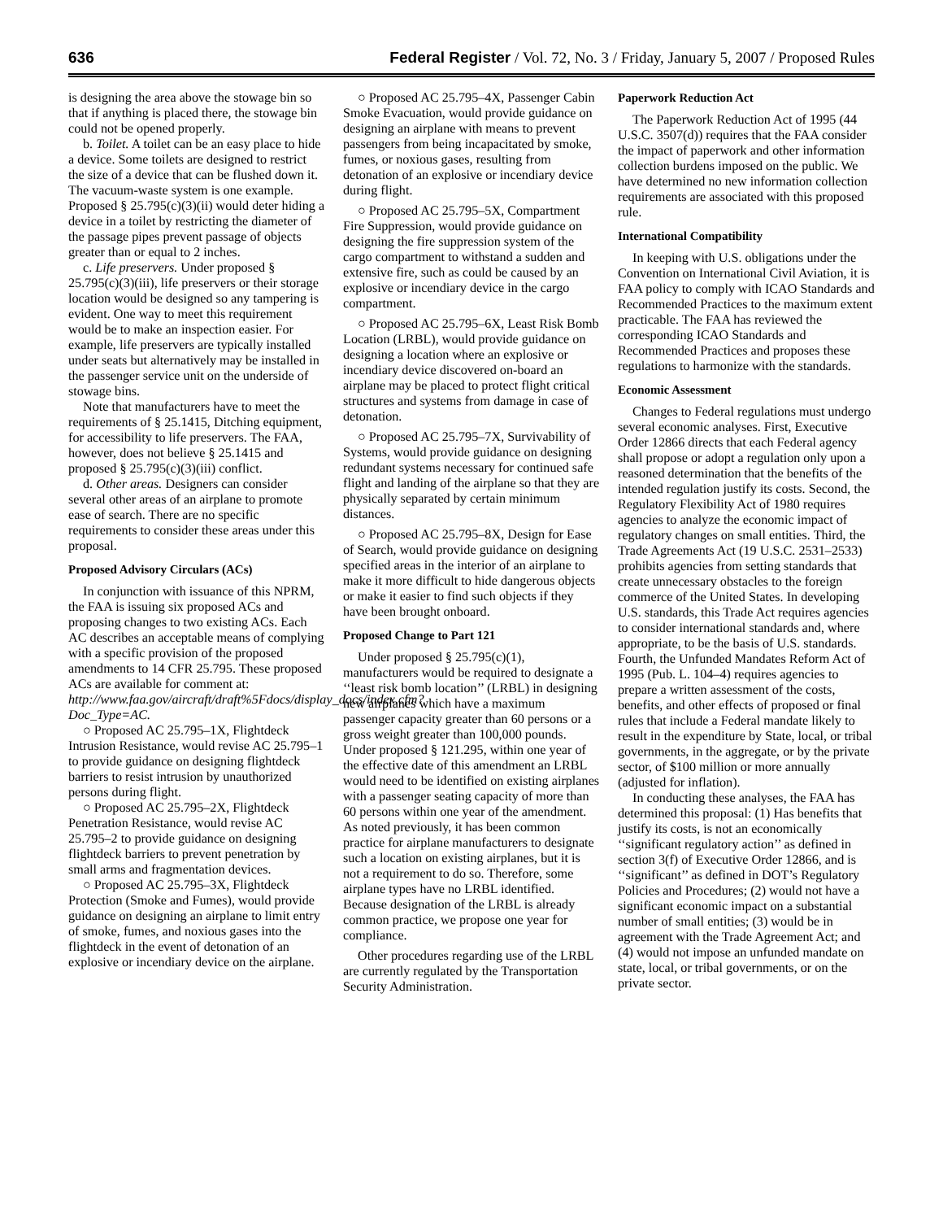636 Federal Register / Vol. 72, No. 3 / Friday, January 5, 2007 / Proposed Rules
is designing the area above the stowage bin so that if anything is placed there, the stowage bin could not be opened properly.
b. Toilet. A toilet can be an easy place to hide a device. Some toilets are designed to restrict the size of a device that can be flushed down it. The vacuum-waste system is one example. Proposed § 25.795(c)(3)(ii) would deter hiding a device in a toilet by restricting the diameter of the passage pipes prevent passage of objects greater than or equal to 2 inches.
c. Life preservers. Under proposed § 25.795(c)(3)(iii), life preservers or their storage location would be designed so any tampering is evident. One way to meet this requirement would be to make an inspection easier. For example, life preservers are typically installed under seats but alternatively may be installed in the passenger service unit on the underside of stowage bins.
Note that manufacturers have to meet the requirements of § 25.1415, Ditching equipment, for accessibility to life preservers. The FAA, however, does not believe § 25.1415 and proposed § 25.795(c)(3)(iii) conflict.
d. Other areas. Designers can consider several other areas of an airplane to promote ease of search. There are no specific requirements to consider these areas under this proposal.
Proposed Advisory Circulars (ACs)
In conjunction with issuance of this NPRM, the FAA is issuing six proposed ACs and proposing changes to two existing ACs. Each AC describes an acceptable means of complying with a specific provision of the proposed amendments to 14 CFR 25.795. These proposed ACs are available for comment at: http://www.faa.gov/aircraft/draft%5Fdocs/display_docs/index.cfm?Doc_Type=AC.
○ Proposed AC 25.795–1X, Flightdeck Intrusion Resistance, would revise AC 25.795–1 to provide guidance on designing flightdeck barriers to resist intrusion by unauthorized persons during flight.
○ Proposed AC 25.795–2X, Flightdeck Penetration Resistance, would revise AC 25.795–2 to provide guidance on designing flightdeck barriers to prevent penetration by small arms and fragmentation devices.
○ Proposed AC 25.795–3X, Flightdeck Protection (Smoke and Fumes), would provide guidance on designing an airplane to limit entry of smoke, fumes, and noxious gases into the flightdeck in the event of detonation of an explosive or incendiary device on the airplane.
○ Proposed AC 25.795–4X, Passenger Cabin Smoke Evacuation, would provide guidance on designing an airplane with means to prevent passengers from being incapacitated by smoke, fumes, or noxious gases, resulting from detonation of an explosive or incendiary device during flight.
○ Proposed AC 25.795–5X, Compartment Fire Suppression, would provide guidance on designing the fire suppression system of the cargo compartment to withstand a sudden and extensive fire, such as could be caused by an explosive or incendiary device in the cargo compartment.
○ Proposed AC 25.795–6X, Least Risk Bomb Location (LRBL), would provide guidance on designing a location where an explosive or incendiary device discovered on-board an airplane may be placed to protect flight critical structures and systems from damage in case of detonation.
○ Proposed AC 25.795–7X, Survivability of Systems, would provide guidance on designing redundant systems necessary for continued safe flight and landing of the airplane so that they are physically separated by certain minimum distances.
○ Proposed AC 25.795–8X, Design for Ease of Search, would provide guidance on designing specified areas in the interior of an airplane to make it more difficult to hide dangerous objects or make it easier to find such objects if they have been brought onboard.
Proposed Change to Part 121
Under proposed § 25.795(c)(1), manufacturers would be required to designate a ‘‘least risk bomb location’’ (LRBL) in designing new airplanes which have a maximum passenger capacity greater than 60 persons or a gross weight greater than 100,000 pounds. Under proposed § 121.295, within one year of the effective date of this amendment an LRBL would need to be identified on existing airplanes with a passenger seating capacity of more than 60 persons within one year of the amendment. As noted previously, it has been common practice for airplane manufacturers to designate such a location on existing airplanes, but it is not a requirement to do so. Therefore, some airplane types have no LRBL identified. Because designation of the LRBL is already common practice, we propose one year for compliance.
Other procedures regarding use of the LRBL are currently regulated by the Transportation Security Administration.
Paperwork Reduction Act
The Paperwork Reduction Act of 1995 (44 U.S.C. 3507(d)) requires that the FAA consider the impact of paperwork and other information collection burdens imposed on the public. We have determined no new information collection requirements are associated with this proposed rule.
International Compatibility
In keeping with U.S. obligations under the Convention on International Civil Aviation, it is FAA policy to comply with ICAO Standards and Recommended Practices to the maximum extent practicable. The FAA has reviewed the corresponding ICAO Standards and Recommended Practices and proposes these regulations to harmonize with the standards.
Economic Assessment
Changes to Federal regulations must undergo several economic analyses. First, Executive Order 12866 directs that each Federal agency shall propose or adopt a regulation only upon a reasoned determination that the benefits of the intended regulation justify its costs. Second, the Regulatory Flexibility Act of 1980 requires agencies to analyze the economic impact of regulatory changes on small entities. Third, the Trade Agreements Act (19 U.S.C. 2531–2533) prohibits agencies from setting standards that create unnecessary obstacles to the foreign commerce of the United States. In developing U.S. standards, this Trade Act requires agencies to consider international standards and, where appropriate, to be the basis of U.S. standards. Fourth, the Unfunded Mandates Reform Act of 1995 (Pub. L. 104–4) requires agencies to prepare a written assessment of the costs, benefits, and other effects of proposed or final rules that include a Federal mandate likely to result in the expenditure by State, local, or tribal governments, in the aggregate, or by the private sector, of $100 million or more annually (adjusted for inflation).
In conducting these analyses, the FAA has determined this proposal: (1) Has benefits that justify its costs, is not an economically ‘‘significant regulatory action’’ as defined in section 3(f) of Executive Order 12866, and is ‘‘significant’’ as defined in DOT’s Regulatory Policies and Procedures; (2) would not have a significant economic impact on a substantial number of small entities; (3) would be in agreement with the Trade Agreement Act; and (4) would not impose an unfunded mandate on state, local, or tribal governments, or on the private sector.